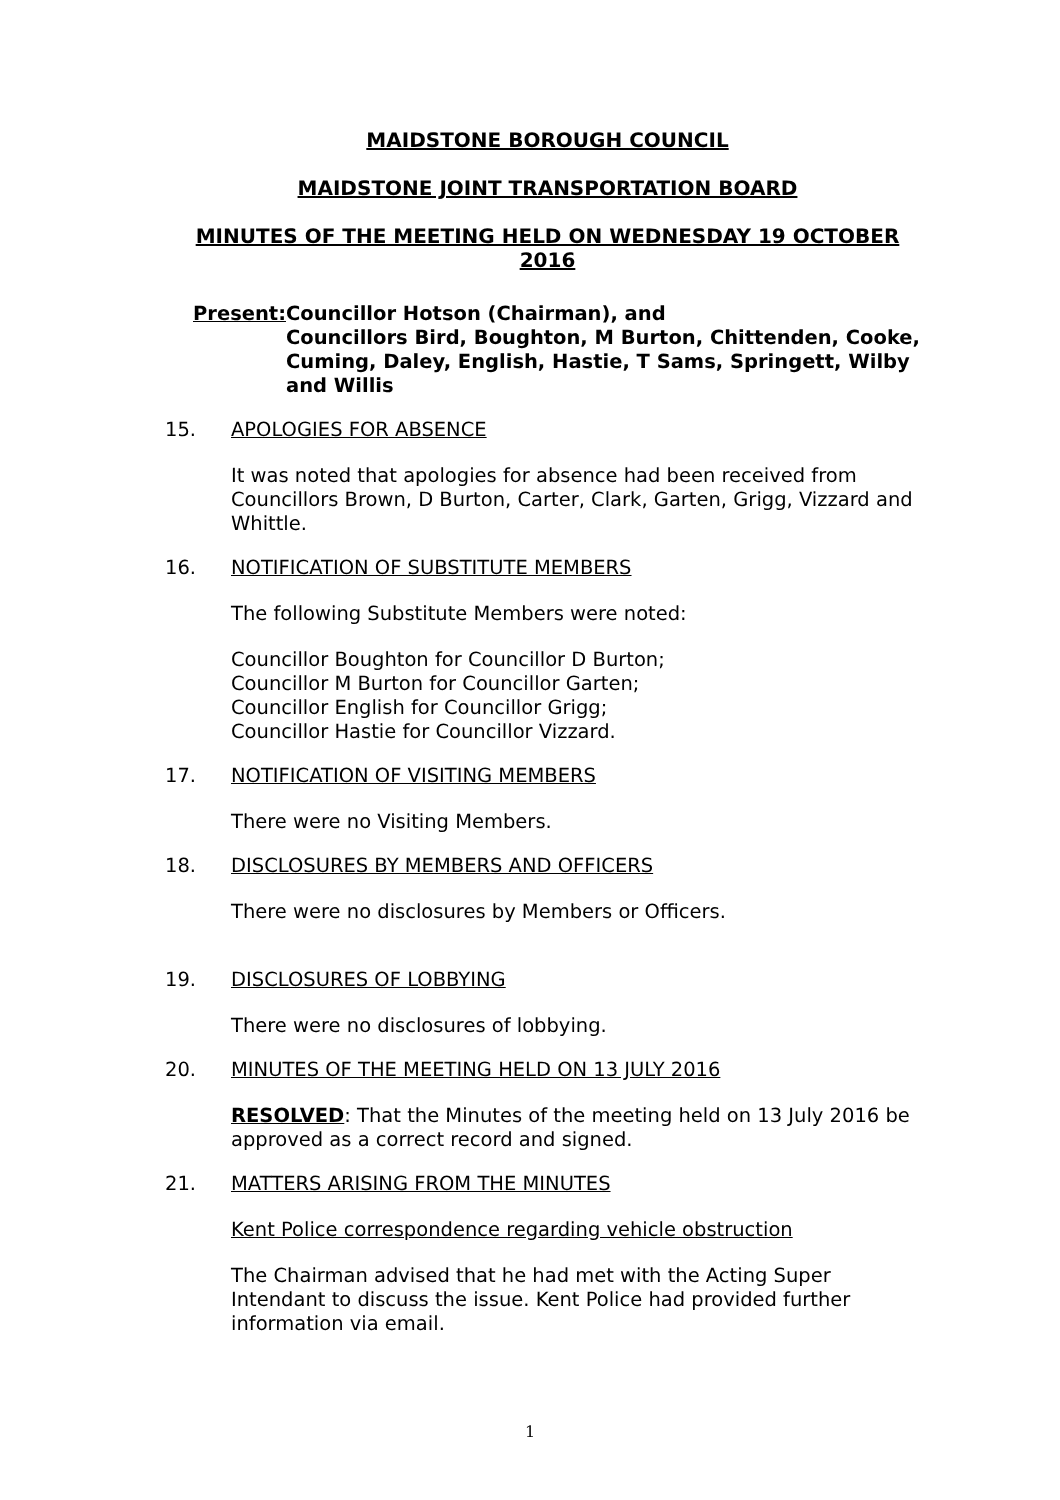MAIDSTONE BOROUGH COUNCIL
MAIDSTONE JOINT TRANSPORTATION BOARD
MINUTES OF THE MEETING HELD ON WEDNESDAY 19 OCTOBER 2016
Present: Councillor Hotson (Chairman), and
Councillors Bird, Boughton, M Burton, Chittenden, Cooke, Cuming, Daley, English, Hastie, T Sams, Springett, Wilby and Willis
15. APOLOGIES FOR ABSENCE
It was noted that apologies for absence had been received from Councillors Brown, D Burton, Carter, Clark, Garten, Grigg, Vizzard and Whittle.
16. NOTIFICATION OF SUBSTITUTE MEMBERS
The following Substitute Members were noted:
Councillor Boughton for Councillor D Burton;
Councillor M Burton for Councillor Garten;
Councillor English for Councillor Grigg;
Councillor Hastie for Councillor Vizzard.
17. NOTIFICATION OF VISITING MEMBERS
There were no Visiting Members.
18. DISCLOSURES BY MEMBERS AND OFFICERS
There were no disclosures by Members or Officers.
19. DISCLOSURES OF LOBBYING
There were no disclosures of lobbying.
20. MINUTES OF THE MEETING HELD ON 13 JULY 2016
RESOLVED: That the Minutes of the meeting held on 13 July 2016 be approved as a correct record and signed.
21. MATTERS ARISING FROM THE MINUTES
Kent Police correspondence regarding vehicle obstruction
The Chairman advised that he had met with the Acting Super Intendant to discuss the issue. Kent Police had provided further information via email.
1